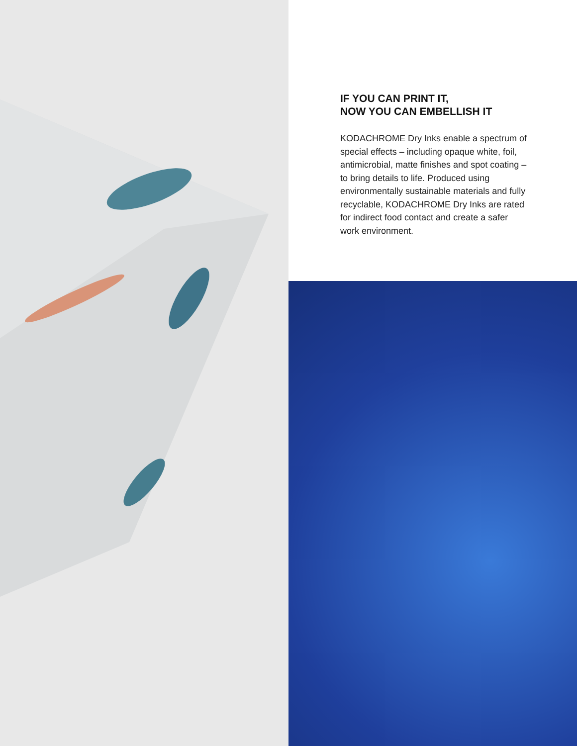IF YOU CAN PRINT IT,
NOW YOU CAN EMBELLISH IT
KODACHROME Dry Inks enable a spectrum of special effects – including opaque white, foil, antimicrobial, matte finishes and spot coating – to bring details to life. Produced using environmentally sustainable materials and fully recyclable, KODACHROME Dry Inks are rated for indirect food contact and create a safer work environment.